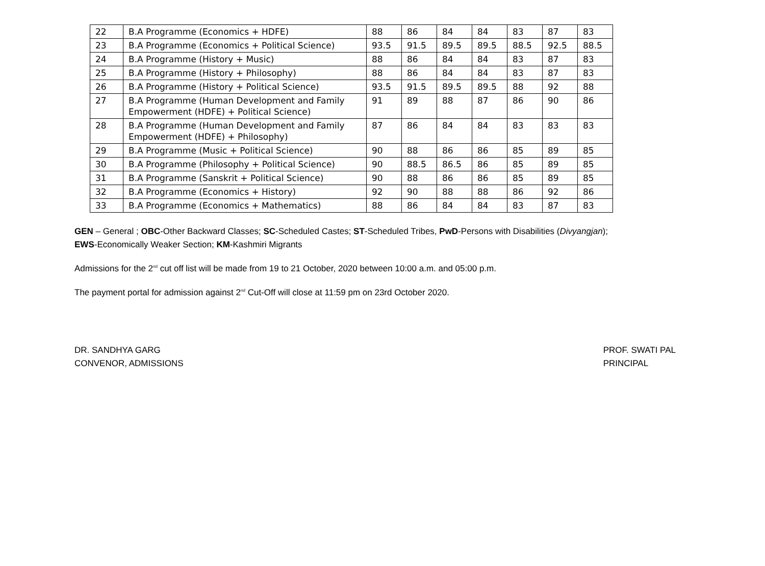| 22 | B.A Programme (Economics + HDFE) | 88 | 86 | 84 | 84 | 83 | 87 | 83 |
| 23 | B.A Programme (Economics + Political Science) | 93.5 | 91.5 | 89.5 | 89.5 | 88.5 | 92.5 | 88.5 |
| 24 | B.A Programme (History + Music) | 88 | 86 | 84 | 84 | 83 | 87 | 83 |
| 25 | B.A Programme (History + Philosophy) | 88 | 86 | 84 | 84 | 83 | 87 | 83 |
| 26 | B.A Programme (History + Political Science) | 93.5 | 91.5 | 89.5 | 89.5 | 88 | 92 | 88 |
| 27 | B.A Programme (Human Development and Family Empowerment (HDFE) + Political Science) | 91 | 89 | 88 | 87 | 86 | 90 | 86 |
| 28 | B.A Programme (Human Development and Family Empowerment (HDFE) + Philosophy) | 87 | 86 | 84 | 84 | 83 | 83 | 83 |
| 29 | B.A Programme (Music + Political Science) | 90 | 88 | 86 | 86 | 85 | 89 | 85 |
| 30 | B.A Programme (Philosophy + Political Science) | 90 | 88.5 | 86.5 | 86 | 85 | 89 | 85 |
| 31 | B.A Programme (Sanskrit + Political Science) | 90 | 88 | 86 | 86 | 85 | 89 | 85 |
| 32 | B.A Programme (Economics + History) | 92 | 90 | 88 | 88 | 86 | 92 | 86 |
| 33 | B.A Programme (Economics + Mathematics) | 88 | 86 | 84 | 84 | 83 | 87 | 83 |
GEN – General ; OBC-Other Backward Classes; SC-Scheduled Castes; ST-Scheduled Tribes, PwD-Persons with Disabilities (Divyangjan);
EWS-Economically Weaker Section; KM-Kashmiri Migrants
Admissions for the 2<sup>nd</sup> cut off list will be made from 19 to 21 October, 2020 between 10:00 a.m. and 05:00 p.m.
The payment portal for admission against 2<sup>nd</sup> Cut-Off will close at 11:59 pm on 23rd October 2020.
DR. SANDHYA GARG
CONVENOR, ADMISSIONS
PROF. SWATI PAL
PRINCIPAL